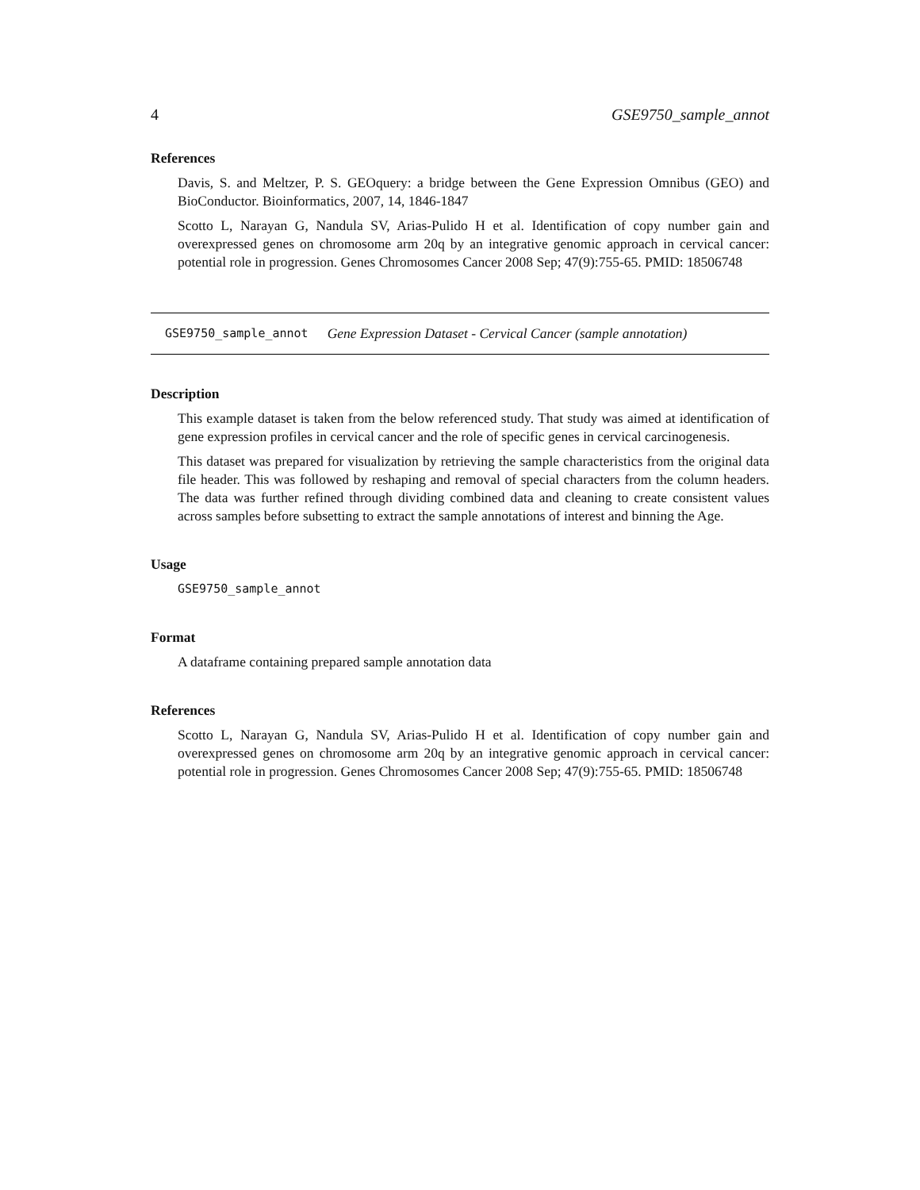4 GSE9750_sample_annot
References
Davis, S. and Meltzer, P. S. GEOquery: a bridge between the Gene Expression Omnibus (GEO) and BioConductor. Bioinformatics, 2007, 14, 1846-1847
Scotto L, Narayan G, Nandula SV, Arias-Pulido H et al. Identification of copy number gain and overexpressed genes on chromosome arm 20q by an integrative genomic approach in cervical cancer: potential role in progression. Genes Chromosomes Cancer 2008 Sep; 47(9):755-65. PMID: 18506748
GSE9750_sample_annot Gene Expression Dataset - Cervical Cancer (sample annotation)
Description
This example dataset is taken from the below referenced study. That study was aimed at identification of gene expression profiles in cervical cancer and the role of specific genes in cervical carcinogenesis.
This dataset was prepared for visualization by retrieving the sample characteristics from the original data file header. This was followed by reshaping and removal of special characters from the column headers. The data was further refined through dividing combined data and cleaning to create consistent values across samples before subsetting to extract the sample annotations of interest and binning the Age.
Usage
GSE9750_sample_annot
Format
A dataframe containing prepared sample annotation data
References
Scotto L, Narayan G, Nandula SV, Arias-Pulido H et al. Identification of copy number gain and overexpressed genes on chromosome arm 20q by an integrative genomic approach in cervical cancer: potential role in progression. Genes Chromosomes Cancer 2008 Sep; 47(9):755-65. PMID: 18506748